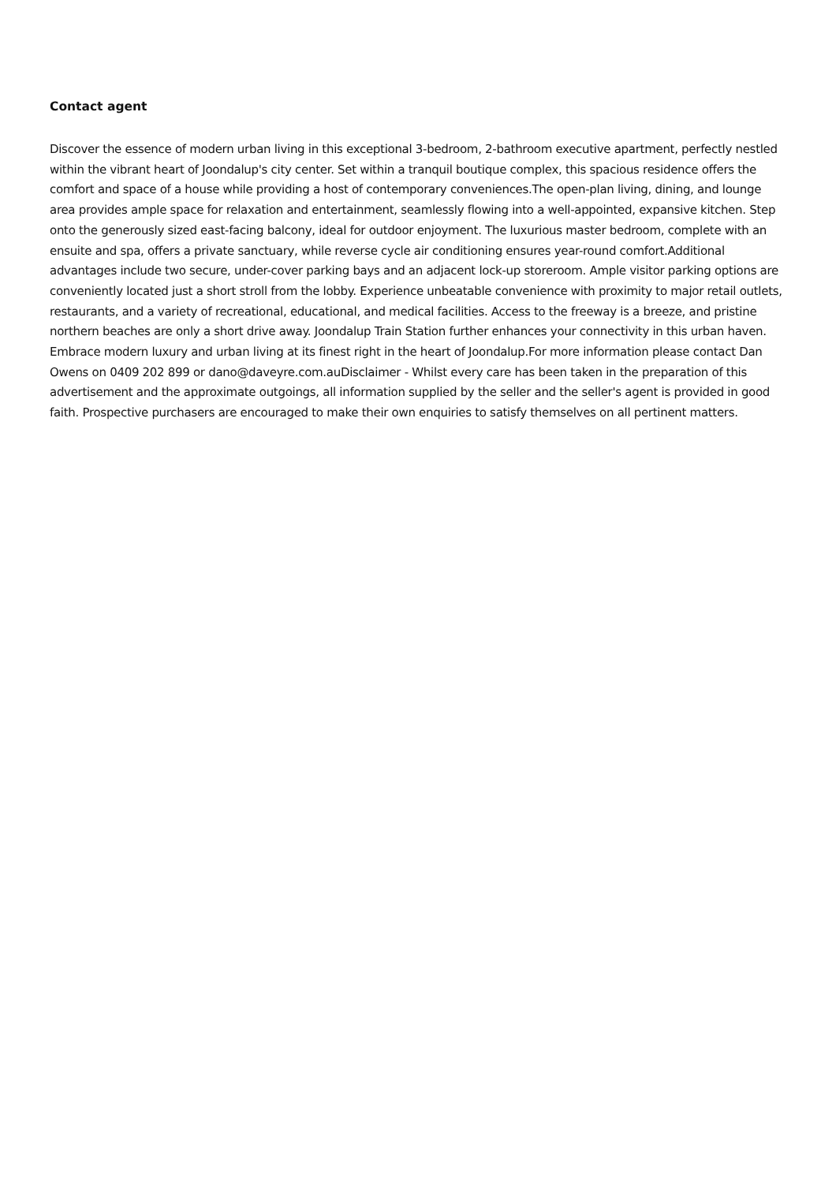Contact agent
Discover the essence of modern urban living in this exceptional 3-bedroom, 2-bathroom executive apartment, perfectly nestled within the vibrant heart of Joondalup's city center. Set within a tranquil boutique complex, this spacious residence offers the comfort and space of a house while providing a host of contemporary conveniences.The open-plan living, dining, and lounge area provides ample space for relaxation and entertainment, seamlessly flowing into a well-appointed, expansive kitchen. Step onto the generously sized east-facing balcony, ideal for outdoor enjoyment. The luxurious master bedroom, complete with an ensuite and spa, offers a private sanctuary, while reverse cycle air conditioning ensures year-round comfort.Additional advantages include two secure, under-cover parking bays and an adjacent lock-up storeroom. Ample visitor parking options are conveniently located just a short stroll from the lobby. Experience unbeatable convenience with proximity to major retail outlets, restaurants, and a variety of recreational, educational, and medical facilities. Access to the freeway is a breeze, and pristine northern beaches are only a short drive away. Joondalup Train Station further enhances your connectivity in this urban haven. Embrace modern luxury and urban living at its finest right in the heart of Joondalup.For more information please contact Dan Owens on 0409 202 899 or dano@daveyre.com.auDisclaimer - Whilst every care has been taken in the preparation of this advertisement and the approximate outgoings, all information supplied by the seller and the seller's agent is provided in good faith. Prospective purchasers are encouraged to make their own enquiries to satisfy themselves on all pertinent matters.